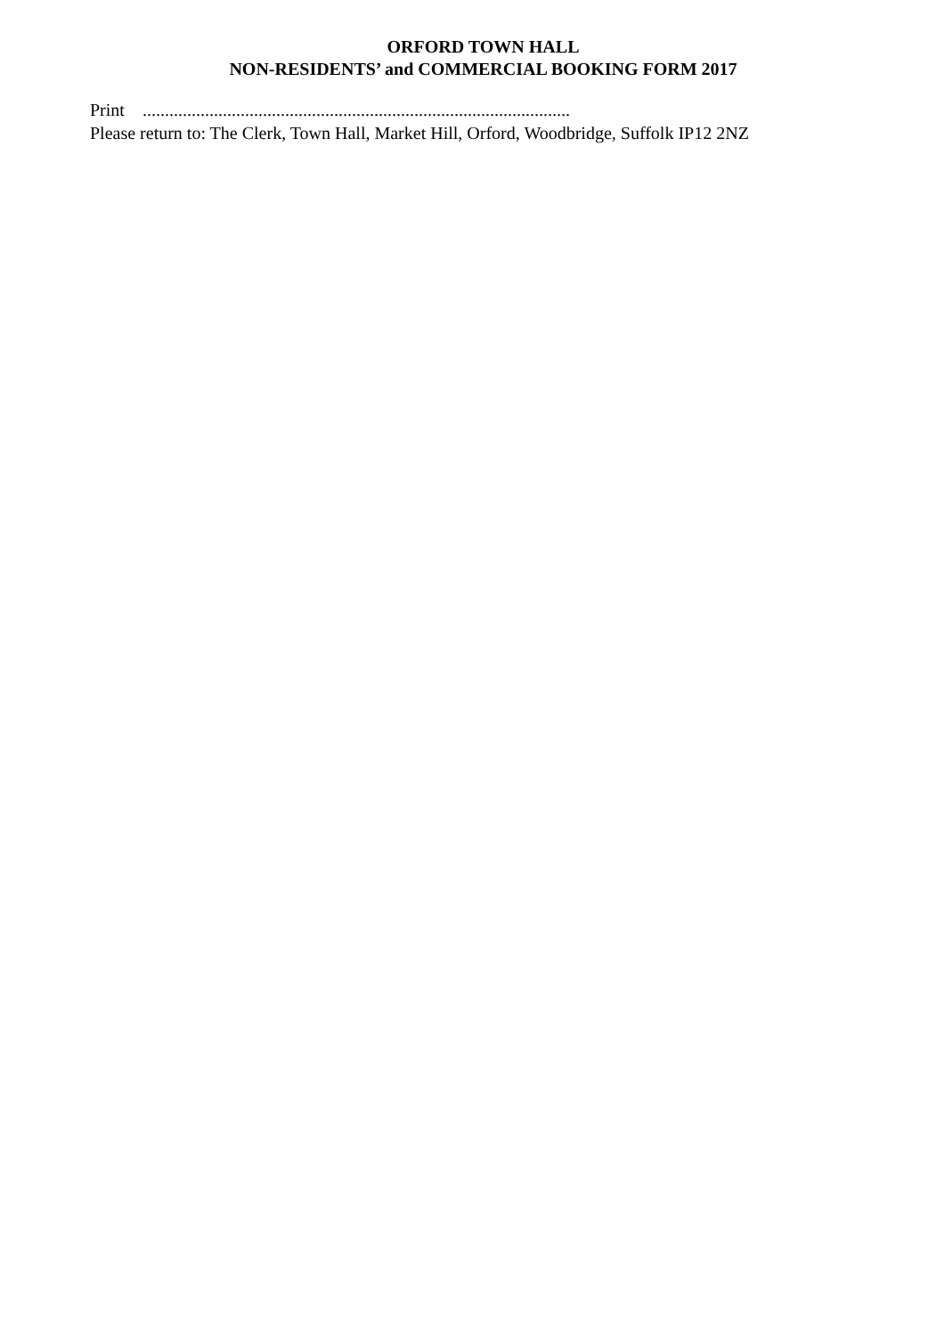ORFORD TOWN HALL
NON-RESIDENTS’ and COMMERCIAL BOOKING FORM 2017
Print ................................................................................................
Please return to: The Clerk, Town Hall, Market Hill, Orford, Woodbridge, Suffolk IP12 2NZ